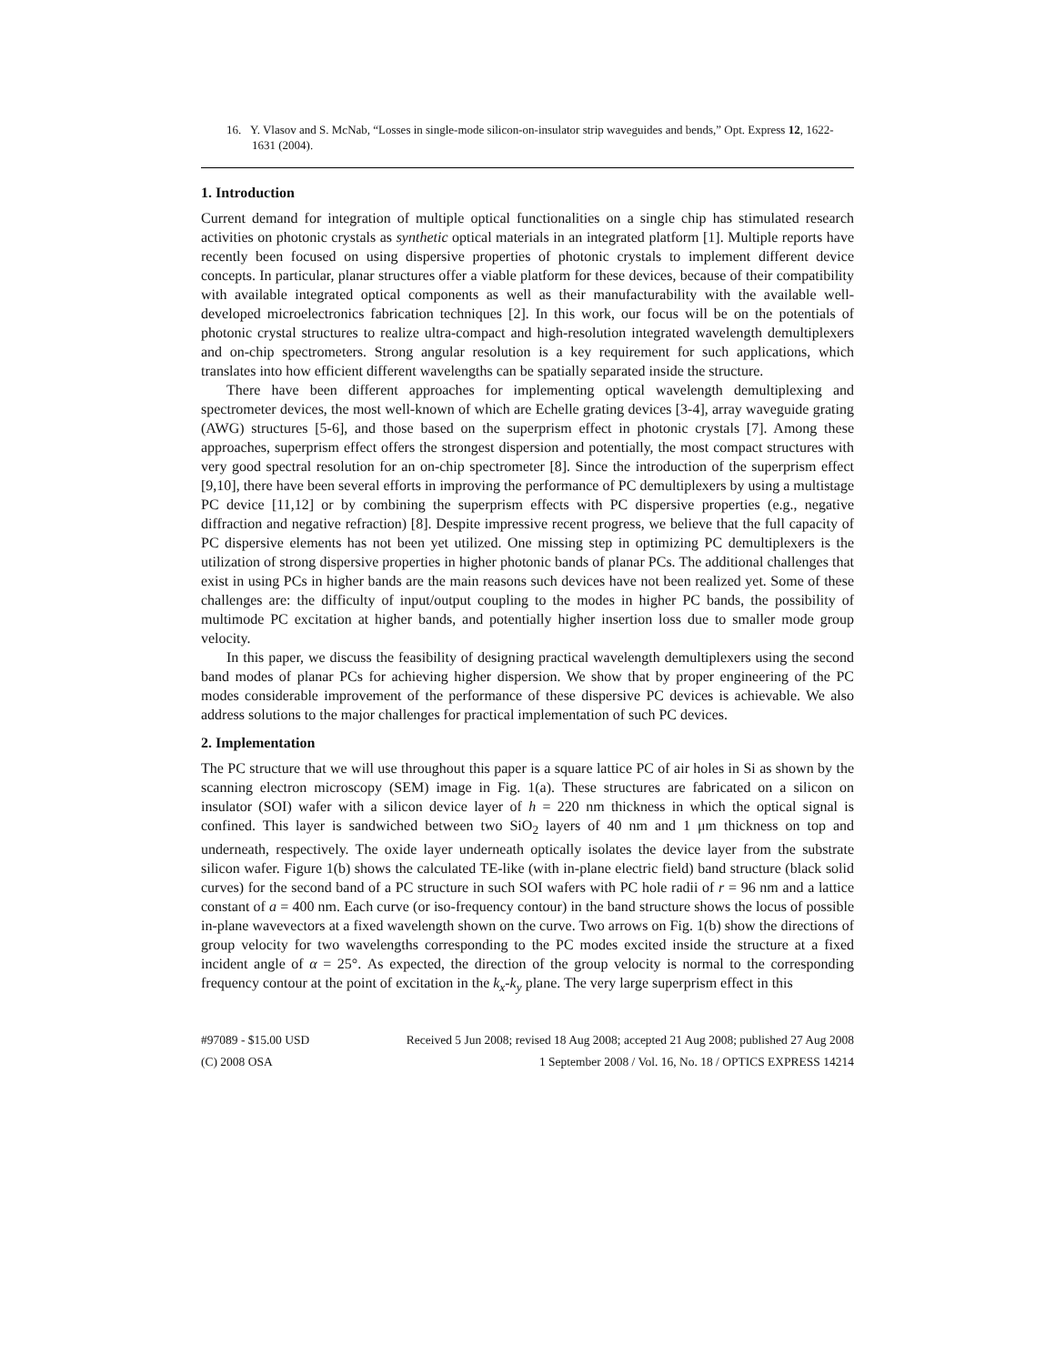16. Y. Vlasov and S. McNab, “Losses in single-mode silicon-on-insulator strip waveguides and bends,” Opt. Express 12, 1622-1631 (2004).
1. Introduction
Current demand for integration of multiple optical functionalities on a single chip has stimulated research activities on photonic crystals as synthetic optical materials in an integrated platform [1]. Multiple reports have recently been focused on using dispersive properties of photonic crystals to implement different device concepts. In particular, planar structures offer a viable platform for these devices, because of their compatibility with available integrated optical components as well as their manufacturability with the available well-developed microelectronics fabrication techniques [2]. In this work, our focus will be on the potentials of photonic crystal structures to realize ultra-compact and high-resolution integrated wavelength demultiplexers and on-chip spectrometers. Strong angular resolution is a key requirement for such applications, which translates into how efficient different wavelengths can be spatially separated inside the structure.
There have been different approaches for implementing optical wavelength demultiplexing and spectrometer devices, the most well-known of which are Echelle grating devices [3-4], array waveguide grating (AWG) structures [5-6], and those based on the superprism effect in photonic crystals [7]. Among these approaches, superprism effect offers the strongest dispersion and potentially, the most compact structures with very good spectral resolution for an on-chip spectrometer [8]. Since the introduction of the superprism effect [9,10], there have been several efforts in improving the performance of PC demultiplexers by using a multistage PC device [11,12] or by combining the superprism effects with PC dispersive properties (e.g., negative diffraction and negative refraction) [8]. Despite impressive recent progress, we believe that the full capacity of PC dispersive elements has not been yet utilized. One missing step in optimizing PC demultiplexers is the utilization of strong dispersive properties in higher photonic bands of planar PCs. The additional challenges that exist in using PCs in higher bands are the main reasons such devices have not been realized yet. Some of these challenges are: the difficulty of input/output coupling to the modes in higher PC bands, the possibility of multimode PC excitation at higher bands, and potentially higher insertion loss due to smaller mode group velocity.
In this paper, we discuss the feasibility of designing practical wavelength demultiplexers using the second band modes of planar PCs for achieving higher dispersion. We show that by proper engineering of the PC modes considerable improvement of the performance of these dispersive PC devices is achievable. We also address solutions to the major challenges for practical implementation of such PC devices.
2. Implementation
The PC structure that we will use throughout this paper is a square lattice PC of air holes in Si as shown by the scanning electron microscopy (SEM) image in Fig. 1(a). These structures are fabricated on a silicon on insulator (SOI) wafer with a silicon device layer of h = 220 nm thickness in which the optical signal is confined. This layer is sandwiched between two SiO<sub>2</sub> layers of 40 nm and 1 μm thickness on top and underneath, respectively. The oxide layer underneath optically isolates the device layer from the substrate silicon wafer. Figure 1(b) shows the calculated TE-like (with in-plane electric field) band structure (black solid curves) for the second band of a PC structure in such SOI wafers with PC hole radii of r = 96 nm and a lattice constant of a = 400 nm. Each curve (or iso-frequency contour) in the band structure shows the locus of possible in-plane wavevectors at a fixed wavelength shown on the curve. Two arrows on Fig. 1(b) show the directions of group velocity for two wavelengths corresponding to the PC modes excited inside the structure at a fixed incident angle of α = 25°. As expected, the direction of the group velocity is normal to the corresponding frequency contour at the point of excitation in the k<sub>x</sub>-k<sub>y</sub> plane. The very large superprism effect in this
#97089 - $15.00 USD Received 5 Jun 2008; revised 18 Aug 2008; accepted 21 Aug 2008; published 27 Aug 2008
(C) 2008 OSA 1 September 2008 / Vol. 16, No. 18 / OPTICS EXPRESS 14214